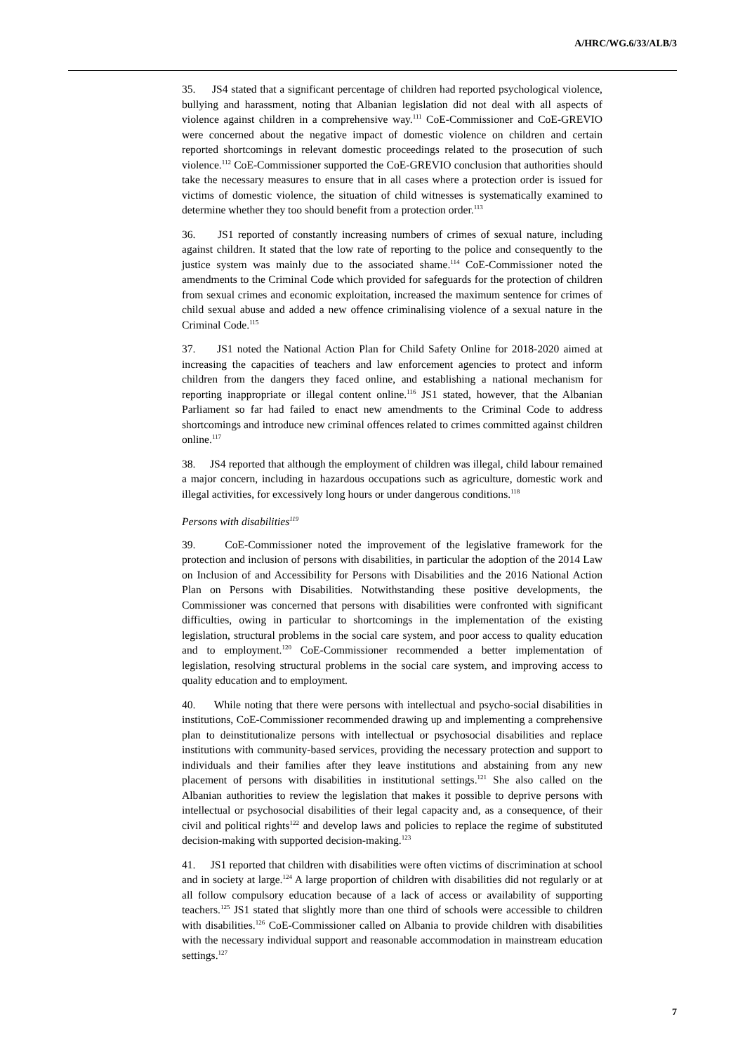A/HRC/WG.6/33/ALB/3
35. JS4 stated that a significant percentage of children had reported psychological violence, bullying and harassment, noting that Albanian legislation did not deal with all aspects of violence against children in a comprehensive way.<sup>111</sup> CoE-Commissioner and CoE-GREVIO were concerned about the negative impact of domestic violence on children and certain reported shortcomings in relevant domestic proceedings related to the prosecution of such violence.<sup>112</sup> CoE-Commissioner supported the CoE-GREVIO conclusion that authorities should take the necessary measures to ensure that in all cases where a protection order is issued for victims of domestic violence, the situation of child witnesses is systematically examined to determine whether they too should benefit from a protection order.<sup>113</sup>
36. JS1 reported of constantly increasing numbers of crimes of sexual nature, including against children. It stated that the low rate of reporting to the police and consequently to the justice system was mainly due to the associated shame.<sup>114</sup> CoE-Commissioner noted the amendments to the Criminal Code which provided for safeguards for the protection of children from sexual crimes and economic exploitation, increased the maximum sentence for crimes of child sexual abuse and added a new offence criminalising violence of a sexual nature in the Criminal Code.<sup>115</sup>
37. JS1 noted the National Action Plan for Child Safety Online for 2018-2020 aimed at increasing the capacities of teachers and law enforcement agencies to protect and inform children from the dangers they faced online, and establishing a national mechanism for reporting inappropriate or illegal content online.<sup>116</sup> JS1 stated, however, that the Albanian Parliament so far had failed to enact new amendments to the Criminal Code to address shortcomings and introduce new criminal offences related to crimes committed against children online.<sup>117</sup>
38. JS4 reported that although the employment of children was illegal, child labour remained a major concern, including in hazardous occupations such as agriculture, domestic work and illegal activities, for excessively long hours or under dangerous conditions.<sup>118</sup>
Persons with disabilities<sup>119</sup>
39. CoE-Commissioner noted the improvement of the legislative framework for the protection and inclusion of persons with disabilities, in particular the adoption of the 2014 Law on Inclusion of and Accessibility for Persons with Disabilities and the 2016 National Action Plan on Persons with Disabilities. Notwithstanding these positive developments, the Commissioner was concerned that persons with disabilities were confronted with significant difficulties, owing in particular to shortcomings in the implementation of the existing legislation, structural problems in the social care system, and poor access to quality education and to employment.<sup>120</sup> CoE-Commissioner recommended a better implementation of legislation, resolving structural problems in the social care system, and improving access to quality education and to employment.
40. While noting that there were persons with intellectual and psycho-social disabilities in institutions, CoE-Commissioner recommended drawing up and implementing a comprehensive plan to deinstitutionalize persons with intellectual or psychosocial disabilities and replace institutions with community-based services, providing the necessary protection and support to individuals and their families after they leave institutions and abstaining from any new placement of persons with disabilities in institutional settings.<sup>121</sup> She also called on the Albanian authorities to review the legislation that makes it possible to deprive persons with intellectual or psychosocial disabilities of their legal capacity and, as a consequence, of their civil and political rights<sup>122</sup> and develop laws and policies to replace the regime of substituted decision-making with supported decision-making.<sup>123</sup>
41. JS1 reported that children with disabilities were often victims of discrimination at school and in society at large.<sup>124</sup> A large proportion of children with disabilities did not regularly or at all follow compulsory education because of a lack of access or availability of supporting teachers.<sup>125</sup> JS1 stated that slightly more than one third of schools were accessible to children with disabilities.<sup>126</sup> CoE-Commissioner called on Albania to provide children with disabilities with the necessary individual support and reasonable accommodation in mainstream education settings.<sup>127</sup>
7